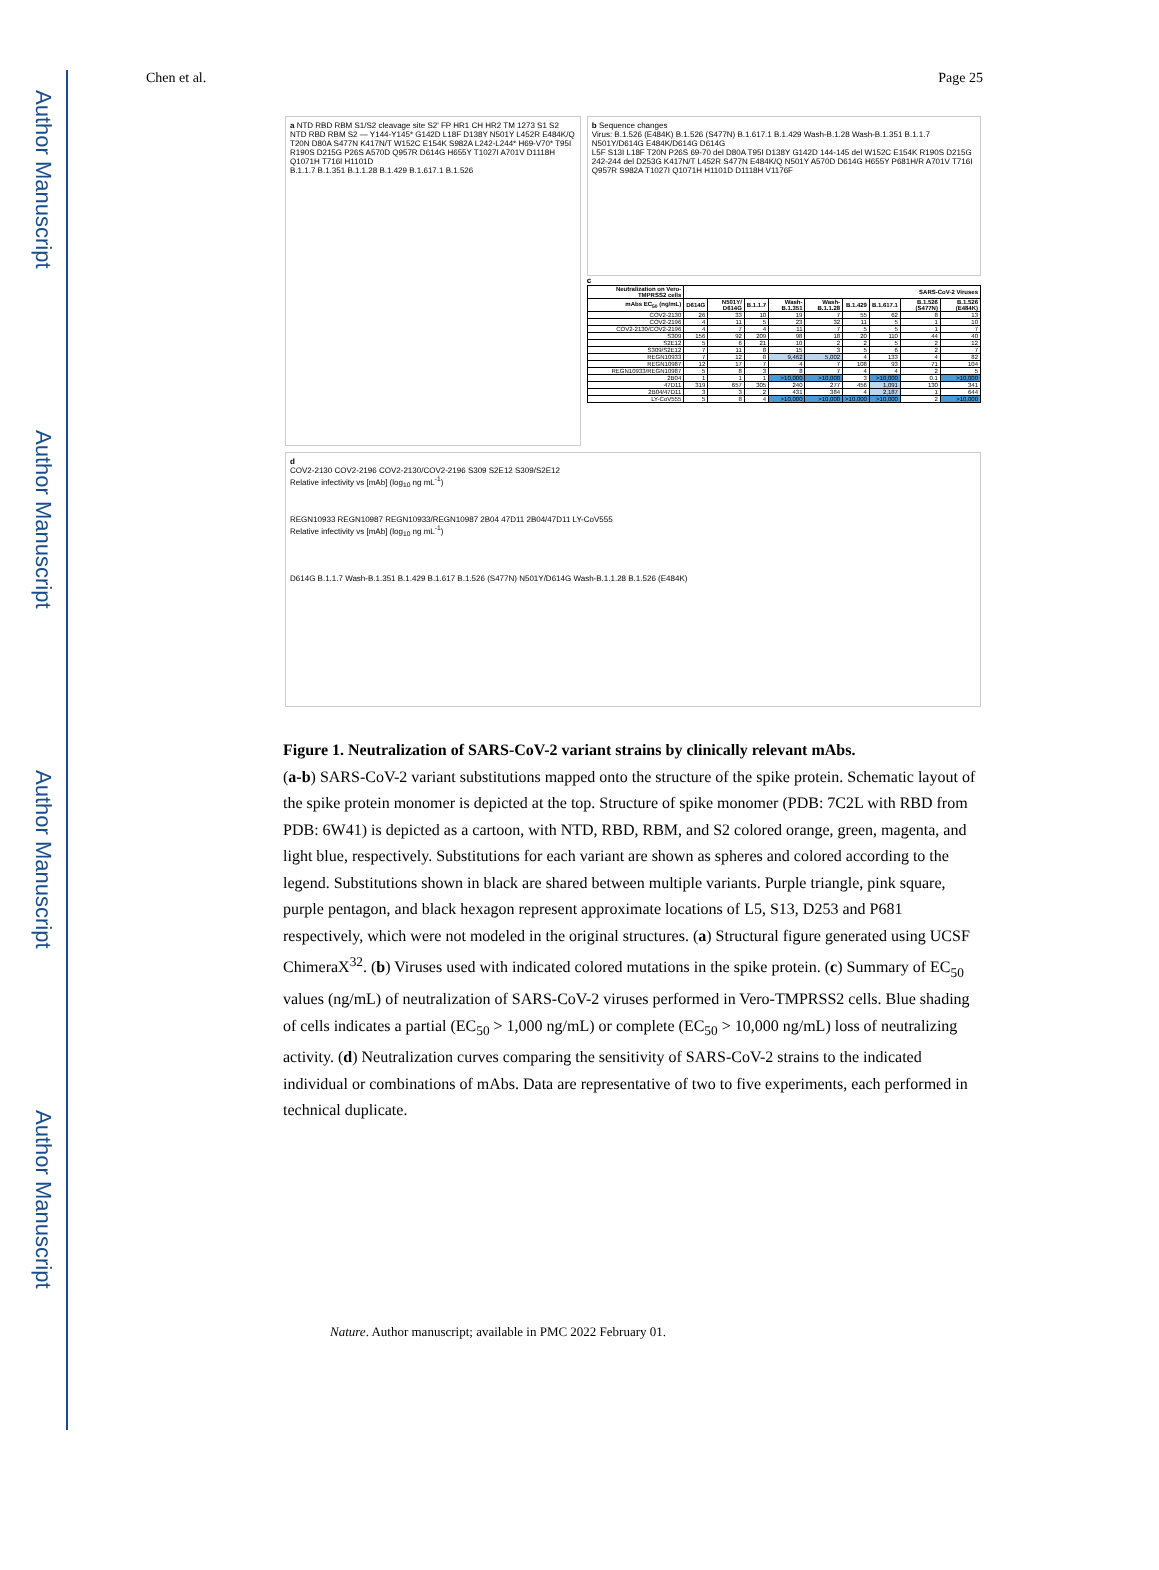Author Manuscript
Author Manuscript
Author Manuscript
Author Manuscript
Chen et al. Page 25
a NTD RBD RBM S1/S2 cleavage site S2' FP HR1 CH HR2 TM 1273 S1 S2
NTD RBD RBM S2 — Y144-Y145* G142D L18F D138Y N501Y L452R E484K/Q T20N D80A S477N K417N/T W152C E154K S982A L242-L244* H69-V70* T95I R190S D215G P26S A570D Q957R D614G H655Y T1027I A701V D1118H Q1071H T716I H1101D
B.1.1.7 B.1.351 B.1.1.28 B.1.429 B.1.617.1 B.1.526
b Sequence changes
Virus: B.1.526 (E484K) B.1.526 (S477N) B.1.617.1 B.1.429 Wash-B.1.28 Wash-B.1.351 B.1.1.7 N501Y/D614G E484K/D614G D614G
L5F S13I L18F T20N P26S 69-70 del D80A T95I D138Y G142D 144-145 del W152C E154K R190S D215G 242-244 del D253G K417N/T L452R S477N E484K/Q N501Y A570D D614G H655Y P681H/R A701V T716I Q957R S982A T1027I Q1071H H1101D D1118H V1176F
c
| Neutralization on Vero-TMPRSS2 cells | SARS-CoV-2 Viruses | | | | | | | | |
| --- | --- | --- | --- | --- | --- | --- | --- | --- | --- |
| mAbs EC<sub>50</sub> (ng/mL) | D614G | N501Y/ D614G | B.1.1.7 | Wash-B.1.351 | Wash-B.1.1.28 | B.1.429 | B.1.617.1 | B.1.526 (S477N) | B.1.526 (E484K) |
| COV2-2130 | 26 | 33 | 10 | 19 | 7 | 55 | 62 | 8 | 13 |
| COV2-2196 | 4 | 11 | 5 | 23 | 32 | 11 | 5 | 1 | 10 |
| COV2-2130/COV2-2196 | 4 | 7 | 4 | 11 | 7 | 5 | 5 | 1 | 7 |
| S309 | 156 | 92 | 209 | 98 | 18 | 20 | 110 | 44 | 40 |
| S2E12 | 5 | 6 | 21 | 10 | 2 | 2 | 5 | 2 | 12 |
| S309/S2E12 | 7 | 11 | 8 | 15 | 3 | 5 | 6 | 2 | 7 |
| REGN10933 | 7 | 12 | 8 | 9,462 | 5,002 | 4 | 133 | 4 | 82 |
| REGN10987 | 12 | 17 | 7 | 4 | 7 | 108 | 93 | 71 | 104 |
| REGN10933/REGN10987 | 5 | 8 | 3 | 8 | 7 | 4 | 4 | 2 | 5 |
| 2B04 | 1 | 1 | 1 | >10,000 | >10,000 | 3 | >10,000 | 0.1 | >10,000 |
| 47D11 | 319 | 657 | 305 | 240 | 277 | 456 | 1,091 | 130 | 341 |
| 2B04/47D11 | 3 | 3 | 2 | 431 | 384 | 4 | 2,187 | 1 | 644 |
| LY-CoV555 | 5 | 8 | 4 | >10,000 | >10,000 | >10,000 | >10,000 | 2 | >10,000 |
d
COV2-2130 COV2-2196 COV2-2130/COV2-2196 S309 S2E12 S309/S2E12
Relative infectivity vs [mAb] (log<sub>10</sub> ng mL<sup>-1</sup>)
REGN10933 REGN10987 REGN10933/REGN10987 2B04 47D11 2B04/47D11 LY-CoV555
Relative infectivity vs [mAb] (log<sub>10</sub> ng mL<sup>-1</sup>)
D614G B.1.1.7 Wash-B.1.351 B.1.429 B.1.617 B.1.526 (S477N) N501Y/D614G Wash-B.1.1.28 B.1.526 (E484K)
Figure 1. Neutralization of SARS-CoV-2 variant strains by clinically relevant mAbs.
(a-b) SARS-CoV-2 variant substitutions mapped onto the structure of the spike protein. Schematic layout of the spike protein monomer is depicted at the top. Structure of spike monomer (PDB: 7C2L with RBD from PDB: 6W41) is depicted as a cartoon, with NTD, RBD, RBM, and S2 colored orange, green, magenta, and light blue, respectively. Substitutions for each variant are shown as spheres and colored according to the legend. Substitutions shown in black are shared between multiple variants. Purple triangle, pink square, purple pentagon, and black hexagon represent approximate locations of L5, S13, D253 and P681 respectively, which were not modeled in the original structures. (a) Structural figure generated using UCSF ChimeraX<sup>32</sup>. (b) Viruses used with indicated colored mutations in the spike protein. (c) Summary of EC<sub>50</sub> values (ng/mL) of neutralization of SARS-CoV-2 viruses performed in Vero-TMPRSS2 cells. Blue shading of cells indicates a partial (EC<sub>50</sub> > 1,000 ng/mL) or complete (EC<sub>50</sub> > 10,000 ng/mL) loss of neutralizing activity. (d) Neutralization curves comparing the sensitivity of SARS-CoV-2 strains to the indicated individual or combinations of mAbs. Data are representative of two to five experiments, each performed in technical duplicate.
Nature. Author manuscript; available in PMC 2022 February 01.